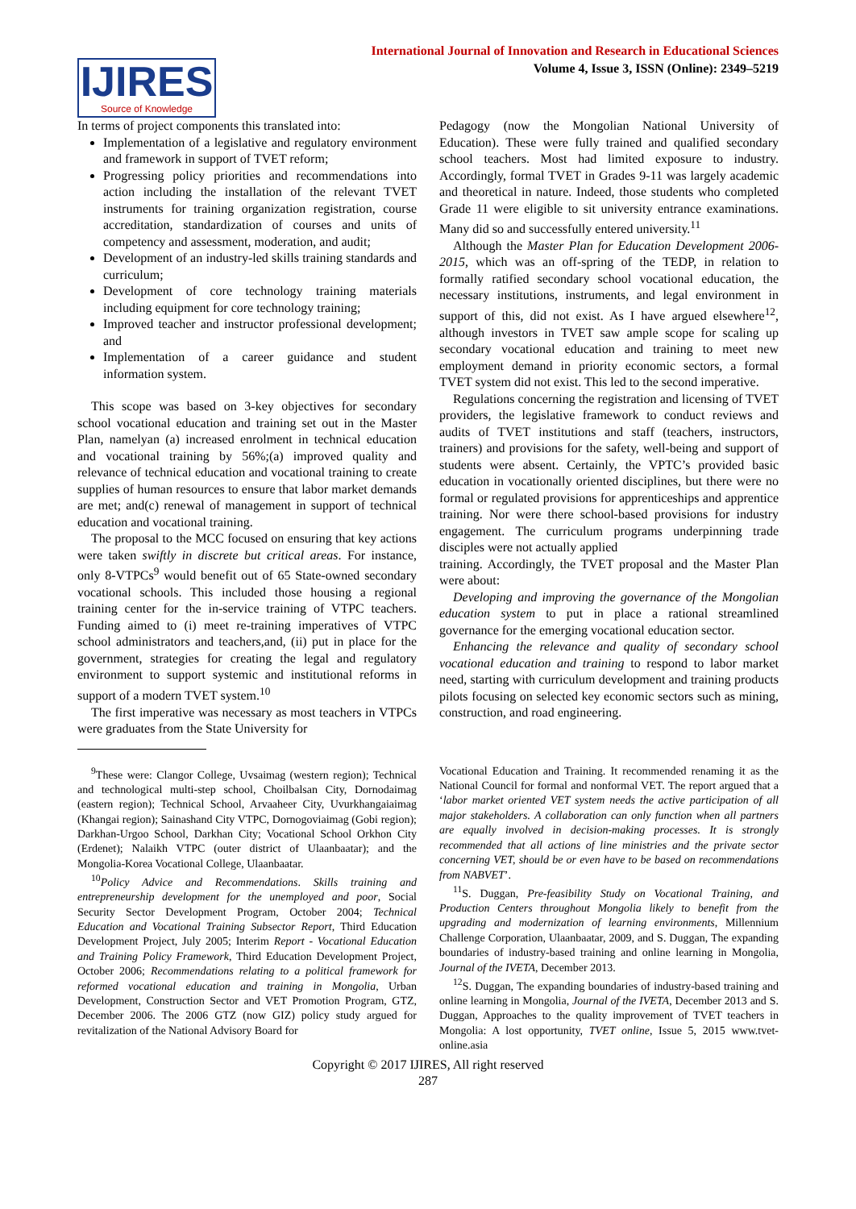International Journal of Innovation and Research in Educational Sciences
Volume 4, Issue 3, ISSN (Online): 2349–5219
IJIRES
Source of Knowledge
In terms of project components this translated into:
Implementation of a legislative and regulatory environment and framework in support of TVET reform;
Progressing policy priorities and recommendations into action including the installation of the relevant TVET instruments for training organization registration, course accreditation, standardization of courses and units of competency and assessment, moderation, and audit;
Development of an industry-led skills training standards and curriculum;
Development of core technology training materials including equipment for core technology training;
Improved teacher and instructor professional development; and
Implementation of a career guidance and student information system.
This scope was based on 3-key objectives for secondary school vocational education and training set out in the Master Plan, namelyan (a) increased enrolment in technical education and vocational training by 56%;(a) improved quality and relevance of technical education and vocational training to create supplies of human resources to ensure that labor market demands are met; and(c) renewal of management in support of technical education and vocational training.
The proposal to the MCC focused on ensuring that key actions were taken swiftly in discrete but critical areas. For instance, only 8-VTPCs<sup>9</sup> would benefit out of 65 State-owned secondary vocational schools. This included those housing a regional training center for the in-service training of VTPC teachers. Funding aimed to (i) meet re-training imperatives of VTPC school administrators and teachers,and, (ii) put in place for the government, strategies for creating the legal and regulatory environment to support systemic and institutional reforms in support of a modern TVET system.<sup>10</sup>
The first imperative was necessary as most teachers in VTPCs were graduates from the State University for
Pedagogy (now the Mongolian National University of Education). These were fully trained and qualified secondary school teachers. Most had limited exposure to industry. Accordingly, formal TVET in Grades 9-11 was largely academic and theoretical in nature. Indeed, those students who completed Grade 11 were eligible to sit university entrance examinations. Many did so and successfully entered university.<sup>11</sup>
Although the Master Plan for Education Development 2006-2015, which was an off-spring of the TEDP, in relation to formally ratified secondary school vocational education, the necessary institutions, instruments, and legal environment in support of this, did not exist. As I have argued elsewhere<sup>12</sup>, although investors in TVET saw ample scope for scaling up secondary vocational education and training to meet new employment demand in priority economic sectors, a formal TVET system did not exist. This led to the second imperative.
Regulations concerning the registration and licensing of TVET providers, the legislative framework to conduct reviews and audits of TVET institutions and staff (teachers, instructors, trainers) and provisions for the safety, well-being and support of students were absent. Certainly, the VPTC’s provided basic education in vocationally oriented disciplines, but there were no formal or regulated provisions for apprenticeships and apprentice training. Nor were there school-based provisions for industry engagement. The curriculum programs underpinning trade disciples were not actually applied
training. Accordingly, the TVET proposal and the Master Plan were about:
Developing and improving the governance of the Mongolian education system to put in place a rational streamlined governance for the emerging vocational education sector.
Enhancing the relevance and quality of secondary school vocational education and training to respond to labor market need, starting with curriculum development and training products pilots focusing on selected key economic sectors such as mining, construction, and road engineering.
<sup>9</sup> These were: Clangor College, Uvsaimag (western region); Technical and technological multi-step school, Choilbalsan City, Dornodaimag (eastern region); Technical School, Arvaaheer City, Uvurkhangaiaimag (Khangai region); Sainashand City VTPC, Dornogoviaimag (Gobi region); Darkhan-Urgoo School, Darkhan City; Vocational School Orkhon City (Erdenet); Nalaikh VTPC (outer district of Ulaanbaatar); and the Mongolia-Korea Vocational College, Ulaanbaatar.
<sup>10</sup> Policy Advice and Recommendations. Skills training and entrepreneurship development for the unemployed and poor, Social Security Sector Development Program, October 2004; Technical Education and Vocational Training Subsector Report, Third Education Development Project, July 2005; Interim Report - Vocational Education and Training Policy Framework, Third Education Development Project, October 2006; Recommendations relating to a political framework for reformed vocational education and training in Mongolia, Urban Development, Construction Sector and VET Promotion Program, GTZ, December 2006. The 2006 GTZ (now GIZ) policy study argued for revitalization of the National Advisory Board for
Vocational Education and Training. It recommended renaming it as the National Council for formal and nonformal VET. The report argued that a ‘labor market oriented VET system needs the active participation of all major stakeholders. A collaboration can only function when all partners are equally involved in decision-making processes. It is strongly recommended that all actions of line ministries and the private sector concerning VET, should be or even have to be based on recommendations from NABVET’.
<sup>11</sup> S. Duggan, Pre-feasibility Study on Vocational Training, and Production Centers throughout Mongolia likely to benefit from the upgrading and modernization of learning environments, Millennium Challenge Corporation, Ulaanbaatar, 2009, and S. Duggan, The expanding boundaries of industry-based training and online learning in Mongolia, Journal of the IVETA, December 2013.
<sup>12</sup> S. Duggan, The expanding boundaries of industry-based training and online learning in Mongolia, Journal of the IVETA, December 2013 and S. Duggan, Approaches to the quality improvement of TVET teachers in Mongolia: A lost opportunity, TVET online, Issue 5, 2015 www.tvet-online.asia
Copyright © 2017 IJIRES, All right reserved
287